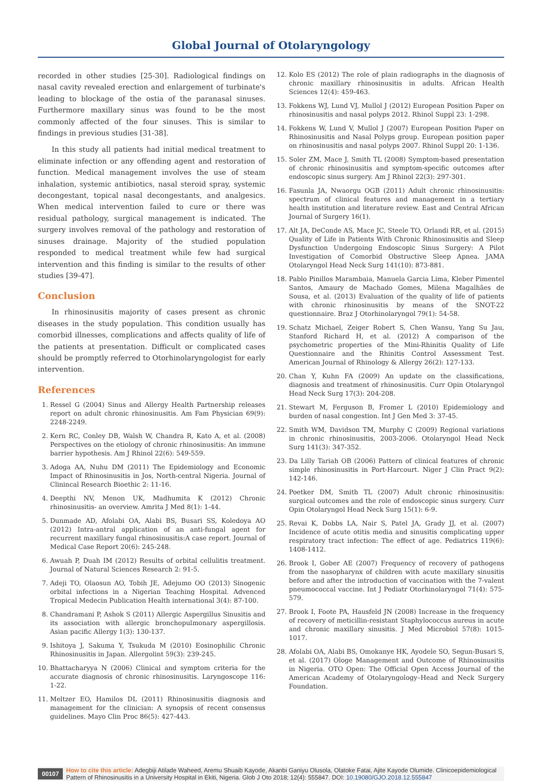Global Journal of Otolaryngology
recorded in other studies [25-30]. Radiological findings on nasal cavity revealed erection and enlargement of turbinate's leading to blockage of the ostia of the paranasal sinuses. Furthermore maxillary sinus was found to be the most commonly affected of the four sinuses. This is similar to findings in previous studies [31-38].
In this study all patients had initial medical treatment to eliminate infection or any offending agent and restoration of function. Medical management involves the use of steam inhalation, systemic antibiotics, nasal steroid spray, systemic decongestant, topical nasal decongestants, and analgesics. When medical intervention failed to cure or there was residual pathology, surgical management is indicated. The surgery involves removal of the pathology and restoration of sinuses drainage. Majority of the studied population responded to medical treatment while few had surgical intervention and this finding is similar to the results of other studies [39-47].
Conclusion
In rhinosinusitis majority of cases present as chronic diseases in the study population. This condition usually has comorbid illnesses, complications and affects quality of life of the patients at presentation. Difficult or complicated cases should be promptly referred to Otorhinolaryngologist for early intervention.
References
1. Ressel G (2004) Sinus and Allergy Health Partnership releases report on adult chronic rhinosinusitis. Am Fam Physician 69(9): 2248-2249.
2. Kern RC, Conley DB, Walsh W, Chandra R, Kato A, et al. (2008) Perspectives on the etiology of chronic rhinosinusitis: An immune barrier hypothesis. Am J Rhinol 22(6): 549-559.
3. Adoga AA, Nuhu DM (2011) The Epidemiology and Economic Impact of Rhinosinusitis in Jos, North-central Nigeria. Journal of Clinincal Research Bioethic 2: 11-16.
4. Deepthi NV, Menon UK, Madhumita K (2012) Chronic rhinosinusitis- an overview. Amrita J Med 8(1): 1-44.
5. Dunmade AD, Afolabi OA, Alabi BS, Busari SS, Koledoya AO (2012) Intra-antral application of an anti-fungal agent for recurrent maxillary fungal rhinosinusitis:A case report. Journal of Medical Case Report 20(6): 245-248.
6. Awuah P, Duah IM (2012) Results of orbital cellulitis treatment. Journal of Natural Sciences Research 2: 91-5.
7. Adeji TO, Olaosun AO, Tobih JE, Adejumo OO (2013) Sinogenic orbital infections in a Nigerian Teaching Hospital. Advenced Tropical Medecin Publication Health international 3(4): 87-100.
8. Chandramani P, Ashok S (2011) Allergic Aspergillus Sinusitis and its association with allergic bronchopulmonary aspergillosis. Asian pacific Allergy 1(3): 130-137.
9. Ishitoya J, Sakuma Y, Tsukuda M (2010) Eosinophilic Chronic Rhinosinusitis in Japan. Allergolint 59(3): 239-245.
10. Bhattacharyya N (2006) Clinical and symptom criteria for the accurate diagnosis of chronic rhinosinusitis. Laryngoscope 116: 1-22.
11. Meltzer EO, Hamilos DL (2011) Rhinosinusitis diagnosis and management for the clinician: A synopsis of recent consensus guidelines. Mayo Clin Proc 86(5): 427-443.
12. Kolo ES (2012) The role of plain radiographs in the diagnosis of chronic maxillary rhinosinusitis in adults. African Health Sciences 12(4): 459-463.
13. Fokkens WJ, Lund VJ, Mullol J (2012) European Position Paper on rhinosinusitis and nasal polyps 2012. Rhinol Suppl 23: 1-298.
14. Fokkens W, Lund V, Mullol J (2007) European Position Paper on Rhinosinusitis and Nasal Polyps group. European position paper on rhinosinusitis and nasal polyps 2007. Rhinol Suppl 20: 1-136.
15. Soler ZM, Mace J, Smith TL (2008) Symptom-based presentation of chronic rhinosinusitis and symptom-specific outcomes after endoscopic sinus surgery. Am J Rhinol 22(3): 297-301.
16. Fasunla JA, Nwaorgu OGB (2011) Adult chronic rhinosinusitis: spectrum of clinical features and management in a tertiary health institution and literature review. East and Central African Journal of Surgery 16(1).
17. Alt JA, DeConde AS, Mace JC, Steele TO, Orlandi RR, et al. (2015) Quality of Life in Patients With Chronic Rhinosinusitis and Sleep Dysfunction Undergoing Endoscopic Sinus Surgery: A Pilot Investigation of Comorbid Obstructive Sleep Apnea. JAMA Otolaryngol Head Neck Surg 141(10): 873-881.
18. Pablo Pinillos Marambaia, Manuela Garcia Lima, Kleber Pimentel Santos, Amaury de Machado Gomes, Milena Magalhães de Sousa, et al. (2013) Evaluation of the quality of life of patients with chronic rhinosinusitis by means of the SNOT-22 questionnaire. Braz J Otorhinolaryngol 79(1): 54-58.
19. Schatz Michael, Zeiger Robert S, Chen Wansu, Yang Su Jau, Stanford Richard H, et al. (2012) A comparison of the psychometric properties of the Mini-Rhinitis Quality of Life Questionnaire and the Rhinitis Control Assessment Test. American Journal of Rhinology & Allergy 26(2): 127-133.
20. Chan Y, Kuhn FA (2009) An update on the classifications, diagnosis and treatment of rhinosinusitis. Curr Opin Otolaryngol Head Neck Surg 17(3): 204-208.
21. Stewart M, Ferguson B, Fromer L (2010) Epidemiology and burden of nasal congestion. Int J Gen Med 3: 37-45.
22. Smith WM, Davidson TM, Murphy C (2009) Regional variations in chronic rhinosinusitis, 2003-2006. Otolaryngol Head Neck Surg 141(3): 347-352.
23. Da Lilly Tariah OB (2006) Pattern of clinical features of chronic simple rhinosinusitis in Port-Harcourt. Niger J Clin Pract 9(2): 142-146.
24. Poetker DM, Smith TL (2007) Adult chronic rhinosinusitis: surgical outcomes and the role of endoscopic sinus surgery. Curr Opin Otolaryngol Head Neck Surg 15(1): 6-9.
25. Revai K, Dobbs LA, Nair S, Patel JA, Grady JJ, et al. (2007) Incidence of acute otitis media and sinusitis complicating upper respiratory tract infection: The effect of age. Pediatrics 119(6): 1408-1412.
26. Brook I, Gober AE (2007) Frequency of recovery of pathogens from the nasopharynx of children with acute maxillary sinusitis before and after the introduction of vaccination with the 7-valent pneumococcal vaccine. Int J Pediatr Otorhinolaryngol 71(4): 575-579.
27. Brook I, Foote PA, Hausfeld JN (2008) Increase in the frequency of recovery of meticillin-resistant Staphylococcus aureus in acute and chronic maxillary sinusitis. J Med Microbiol 57(8): 1015-1017.
28. Afolabi OA, Alabi BS, Omokanye HK, Ayodele SO, Segun-Busari S, et al. (2017) Ologe Management and Outcome of Rhinosinusitis in Nigeria. OTO Open: The Official Open Access Journal of the American Academy of Otolaryngology–Head and Neck Surgery Foundation.
00107
How to cite this article: Adegbiji Atilade Waheed, Aremu Shuaib Kayode, Akanbi Ganiyu Olusola, Olatoke Fatai, Ajite Kayode Olumide. Clinicoepidemiological Pattern of Rhinosinusitis in a University Hospital in Ekiti, Nigeria. Glob J Oto 2018; 12(4): 555847. DOI: 10.19080/GJO.2018.12.555847